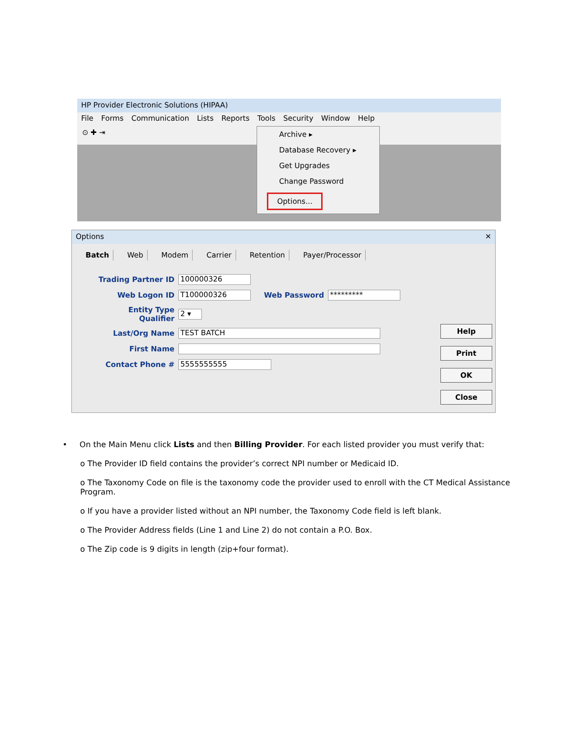HP Provider Electronic Solutions (HIPAA)
File Forms Communication Lists Reports Tools Security Window Help
⊙ ✚ ⇥
Archive ▸
Database Recovery ▸
Get Upgrades
Change Password
Options...
Options ✕
Batch Web Modem Carrier Retention Payer/Processor
Trading Partner ID 100000326
Web Logon ID T100000326 Web Password *********
Entity Type Qualifier 2 ▾
Last/Org Name TEST BATCH
First Name
Contact Phone # 5555555555
Help
Print
OK
Close
• On the Main Menu click Lists and then Billing Provider. For each listed provider you must verify that:
o The Provider ID field contains the provider’s correct NPI number or Medicaid ID.
o The Taxonomy Code on file is the taxonomy code the provider used to enroll with the CT Medical Assistance Program.
o If you have a provider listed without an NPI number, the Taxonomy Code field is left blank.
o The Provider Address fields (Line 1 and Line 2) do not contain a P.O. Box.
o The Zip code is 9 digits in length (zip+four format).